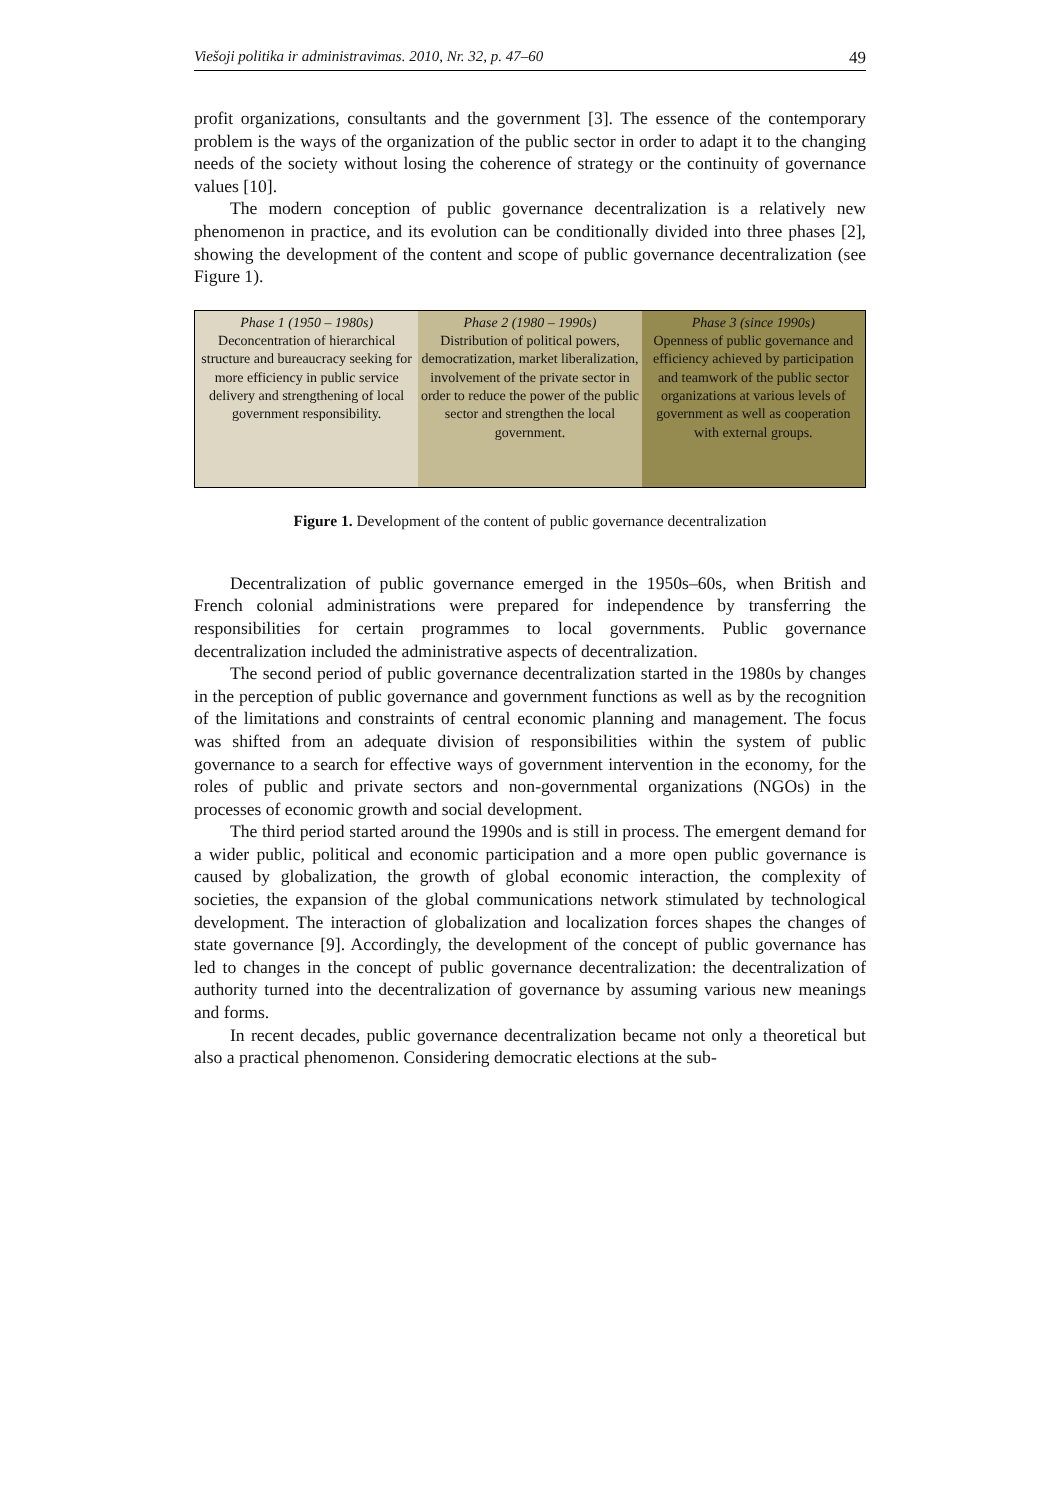Viešoji politika ir administravimas. 2010, Nr. 32, p. 47–60 49
profit organizations, consultants and the government [3]. The essence of the contemporary problem is the ways of the organization of the public sector in order to adapt it to the changing needs of the society without losing the coherence of strategy or the continuity of governance values [10].
The modern conception of public governance decentralization is a relatively new phenomenon in practice, and its evolution can be conditionally divided into three phases [2], showing the development of the content and scope of public governance decentralization (see Figure 1).
Phase 1 (1950 – 1980s)
Deconcentration of hierarchical structure and bureaucracy seeking for more efficiency in public service delivery and strengthening of local government responsibility.
Phase 2 (1980 – 1990s)
Distribution of political powers, democratization, market liberalization, involvement of the private sector in order to reduce the power of the public sector and strengthen the local government.
Phase 3 (since 1990s)
Openness of public governance and efficiency achieved by participation and teamwork of the public sector organizations at various levels of government as well as cooperation with external groups.
Figure 1. Development of the content of public governance decentralization
Decentralization of public governance emerged in the 1950s–60s, when British and French colonial administrations were prepared for independence by transferring the responsibilities for certain programmes to local governments. Public governance decentralization included the administrative aspects of decentralization.
The second period of public governance decentralization started in the 1980s by changes in the perception of public governance and government functions as well as by the recognition of the limitations and constraints of central economic planning and management. The focus was shifted from an adequate division of responsibilities within the system of public governance to a search for effective ways of government intervention in the economy, for the roles of public and private sectors and non-governmental organizations (NGOs) in the processes of economic growth and social development.
The third period started around the 1990s and is still in process. The emergent demand for a wider public, political and economic participation and a more open public governance is caused by globalization, the growth of global economic interaction, the complexity of societies, the expansion of the global communications network stimulated by technological development. The interaction of globalization and localization forces shapes the changes of state governance [9]. Accordingly, the development of the concept of public governance has led to changes in the concept of public governance decentralization: the decentralization of authority turned into the decentralization of governance by assuming various new meanings and forms.
In recent decades, public governance decentralization became not only a theoretical but also a practical phenomenon. Considering democratic elections at the sub-